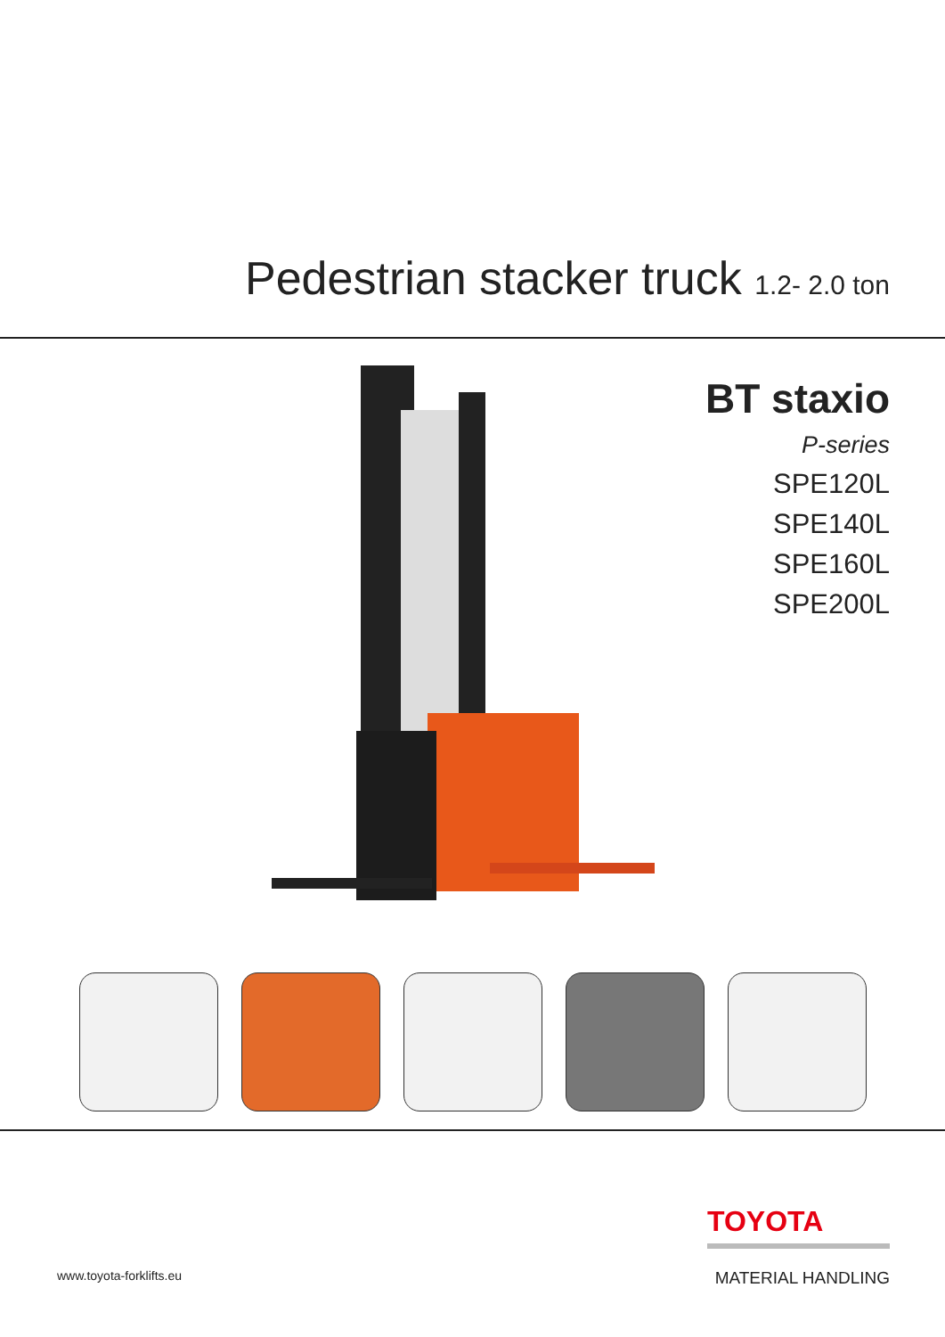Pedestrian stacker truck 1.2- 2.0 ton
BT staxio
P-series
SPE120L
SPE140L
SPE160L
SPE200L
www.toyota-forklifts.eu
TOYOTA
MATERIAL HANDLING